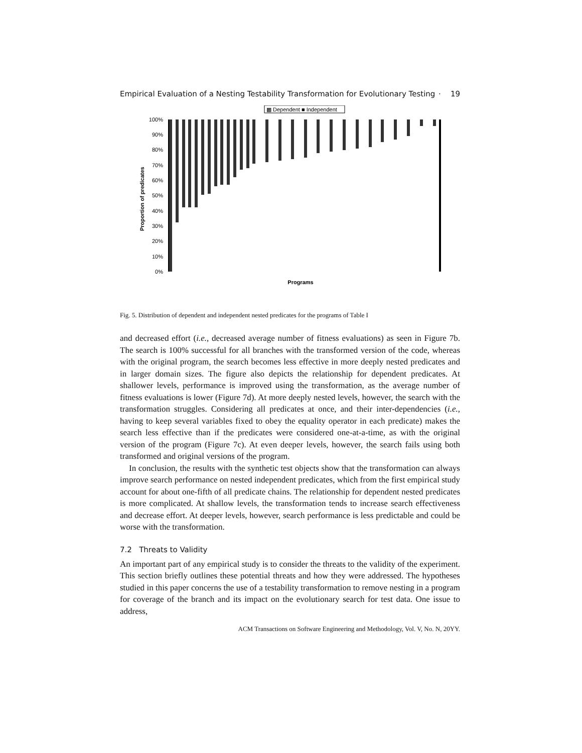Empirical Evaluation of a Nesting Testability Transformation for Evolutionary Testing · 19
▩ Dependent ■ Independent
Proportion of predicates
100%
90%
80%
70%
60%
50%
40%
30%
20%
10%
0%
Programs
Fig. 5. Distribution of dependent and independent nested predicates for the programs of Table I
and decreased effort (i.e., decreased average number of fitness evaluations) as seen in Figure 7b. The search is 100% successful for all branches with the transformed version of the code, whereas with the original program, the search becomes less effective in more deeply nested predicates and in larger domain sizes. The figure also depicts the relationship for dependent predicates. At shallower levels, performance is improved using the transformation, as the average number of fitness evaluations is lower (Figure 7d). At more deeply nested levels, however, the search with the transformation struggles. Considering all predicates at once, and their inter-dependencies (i.e., having to keep several variables fixed to obey the equality operator in each predicate) makes the search less effective than if the predicates were considered one-at-a-time, as with the original version of the program (Figure 7c). At even deeper levels, however, the search fails using both transformed and original versions of the program.
In conclusion, the results with the synthetic test objects show that the transformation can always improve search performance on nested independent predicates, which from the first empirical study account for about one-fifth of all predicate chains. The relationship for dependent nested predicates is more complicated. At shallow levels, the transformation tends to increase search effectiveness and decrease effort. At deeper levels, however, search performance is less predictable and could be worse with the transformation.
7.2 Threats to Validity
An important part of any empirical study is to consider the threats to the validity of the experiment. This section briefly outlines these potential threats and how they were addressed. The hypotheses studied in this paper concerns the use of a testability transformation to remove nesting in a program for coverage of the branch and its impact on the evolutionary search for test data. One issue to address,
ACM Transactions on Software Engineering and Methodology, Vol. V, No. N, 20YY.